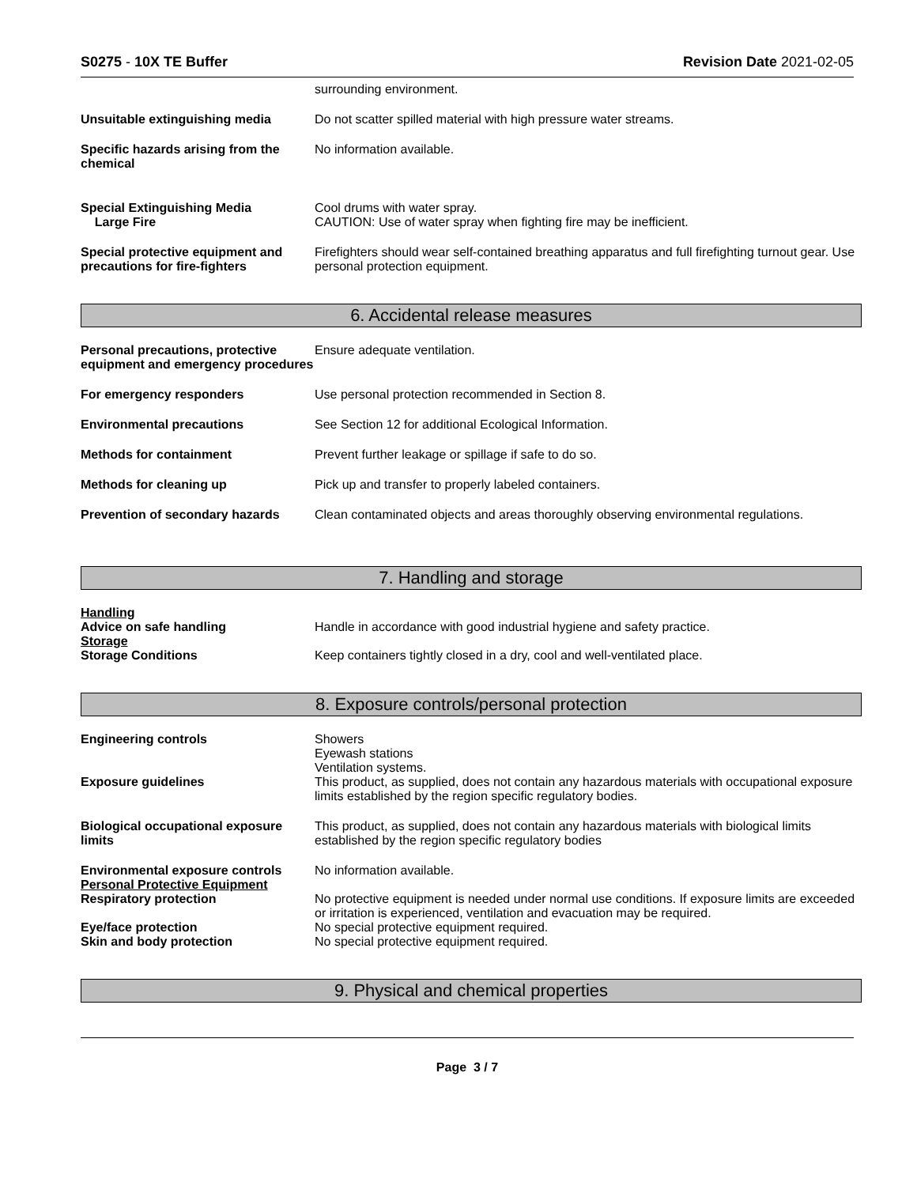S0275 - 10X TE Buffer Revision Date 2021-02-05
surrounding environment.
Unsuitable extinguishing media Do not scatter spilled material with high pressure water streams.
Specific hazards arising from the chemical
No information available.
Special Extinguishing Media
Large Fire
Cool drums with water spray.
CAUTION: Use of water spray when fighting fire may be inefficient.
Special protective equipment and precautions for fire-fighters
Firefighters should wear self-contained breathing apparatus and full firefighting turnout gear. Use personal protection equipment.
6. Accidental release measures
Personal precautions, protective equipment and emergency procedures
Ensure adequate ventilation.
For emergency responders Use personal protection recommended in Section 8.
Environmental precautions See Section 12 for additional Ecological Information.
Methods for containment Prevent further leakage or spillage if safe to do so.
Methods for cleaning up Pick up and transfer to properly labeled containers.
Prevention of secondary hazards
Clean contaminated objects and areas thoroughly observing environmental regulations.
7. Handling and storage
Handling
Advice on safe handling Handle in accordance with good industrial hygiene and safety practice.
Storage
Storage Conditions Keep containers tightly closed in a dry, cool and well-ventilated place.
8. Exposure controls/personal protection
Engineering controls Showers
Eyewash stations
Ventilation systems.
Exposure guidelines This product, as supplied, does not contain any hazardous materials with occupational exposure limits established by the region specific regulatory bodies.
Biological occupational exposure limits
This product, as supplied, does not contain any hazardous materials with biological limits established by the region specific regulatory bodies
Environmental exposure controls
No information available.
Personal Protective Equipment
Respiratory protection No protective equipment is needed under normal use conditions. If exposure limits are exceeded or irritation is experienced, ventilation and evacuation may be required.
Eye/face protection No special protective equipment required.
Skin and body protection No special protective equipment required.
9. Physical and chemical properties
Page 3 / 7